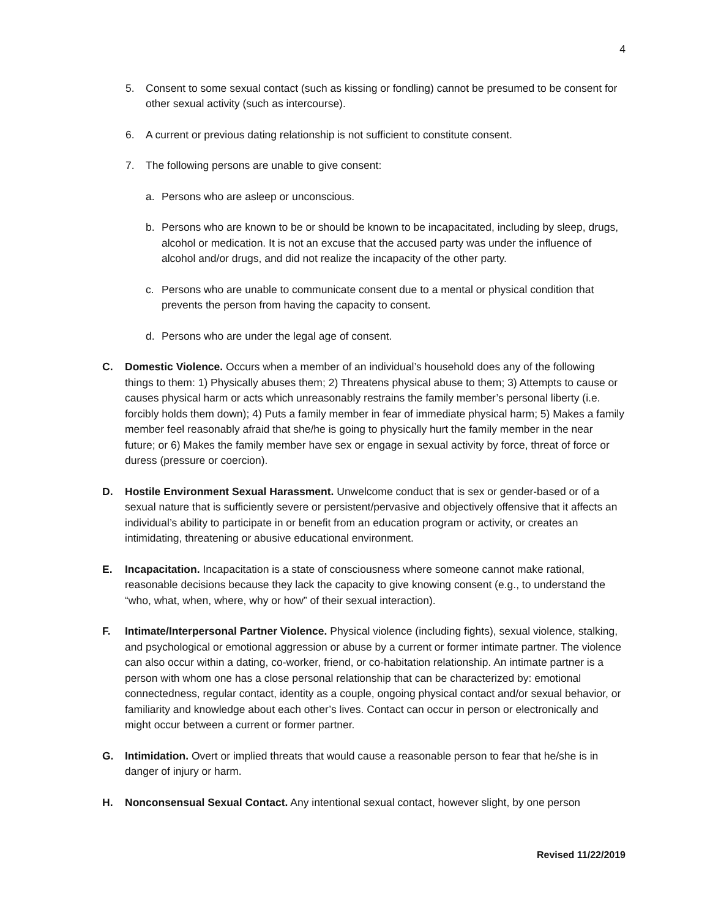4
5. Consent to some sexual contact (such as kissing or fondling) cannot be presumed to be consent for other sexual activity (such as intercourse).
6. A current or previous dating relationship is not sufficient to constitute consent.
7. The following persons are unable to give consent:
a. Persons who are asleep or unconscious.
b. Persons who are known to be or should be known to be incapacitated, including by sleep, drugs, alcohol or medication. It is not an excuse that the accused party was under the influence of alcohol and/or drugs, and did not realize the incapacity of the other party.
c. Persons who are unable to communicate consent due to a mental or physical condition that prevents the person from having the capacity to consent.
d. Persons who are under the legal age of consent.
C. Domestic Violence. Occurs when a member of an individual’s household does any of the following things to them: 1) Physically abuses them; 2) Threatens physical abuse to them; 3) Attempts to cause or causes physical harm or acts which unreasonably restrains the family member’s personal liberty (i.e. forcibly holds them down); 4) Puts a family member in fear of immediate physical harm; 5) Makes a family member feel reasonably afraid that she/he is going to physically hurt the family member in the near future; or 6) Makes the family member have sex or engage in sexual activity by force, threat of force or duress (pressure or coercion).
D. Hostile Environment Sexual Harassment. Unwelcome conduct that is sex or gender-based or of a sexual nature that is sufficiently severe or persistent/pervasive and objectively offensive that it affects an individual’s ability to participate in or benefit from an education program or activity, or creates an intimidating, threatening or abusive educational environment.
E. Incapacitation. Incapacitation is a state of consciousness where someone cannot make rational, reasonable decisions because they lack the capacity to give knowing consent (e.g., to understand the “who, what, when, where, why or how” of their sexual interaction).
F. Intimate/Interpersonal Partner Violence. Physical violence (including fights), sexual violence, stalking, and psychological or emotional aggression or abuse by a current or former intimate partner. The violence can also occur within a dating, co-worker, friend, or co-habitation relationship. An intimate partner is a person with whom one has a close personal relationship that can be characterized by: emotional connectedness, regular contact, identity as a couple, ongoing physical contact and/or sexual behavior, or familiarity and knowledge about each other’s lives. Contact can occur in person or electronically and might occur between a current or former partner.
G. Intimidation. Overt or implied threats that would cause a reasonable person to fear that he/she is in danger of injury or harm.
H. Nonconsensual Sexual Contact. Any intentional sexual contact, however slight, by one person
Revised 11/22/2019